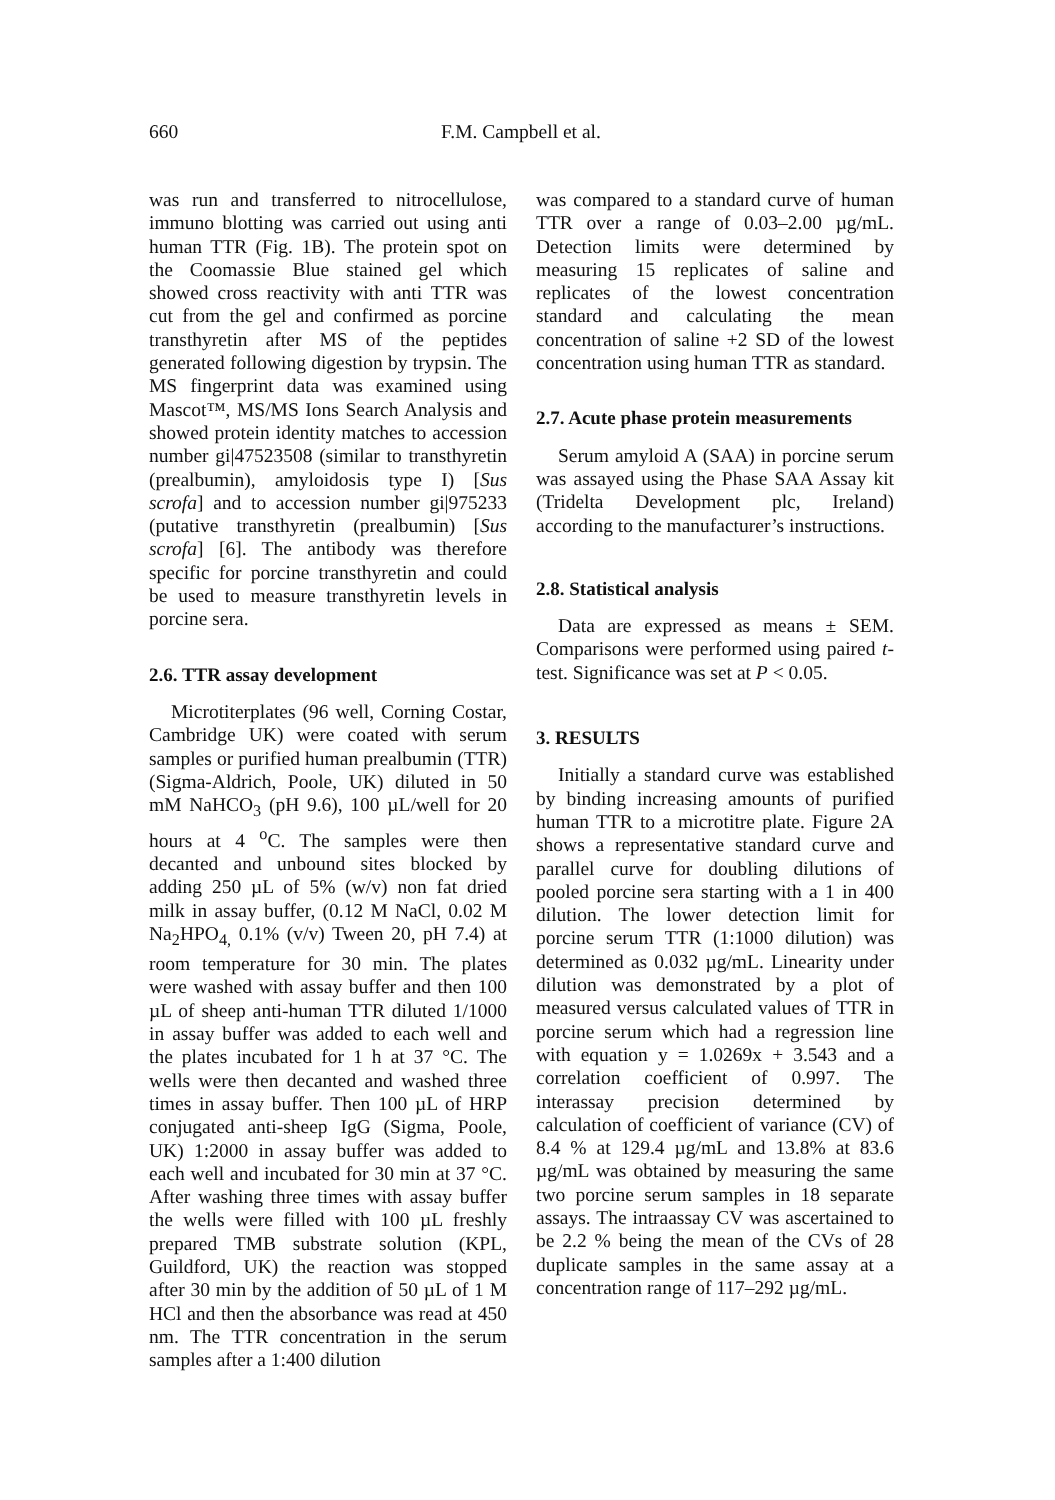660 F.M. Campbell et al.
was run and transferred to nitrocellulose, immuno blotting was carried out using anti human TTR (Fig. 1B). The protein spot on the Coomassie Blue stained gel which showed cross reactivity with anti TTR was cut from the gel and confirmed as porcine transthyretin after MS of the peptides generated following digestion by trypsin. The MS fingerprint data was examined using Mascot™, MS/MS Ions Search Analysis and showed protein identity matches to accession number gi|47523508 (similar to transthyretin (prealbumin), amyloidosis type I) [Sus scrofa] and to accession number gi|975233 (putative transthyretin (prealbumin) [Sus scrofa] [6]. The antibody was therefore specific for porcine transthyretin and could be used to measure transthyretin levels in porcine sera.
2.6. TTR assay development
Microtiterplates (96 well, Corning Costar, Cambridge UK) were coated with serum samples or purified human prealbumin (TTR) (Sigma-Aldrich, Poole, UK) diluted in 50 mM NaHCO<sub>3</sub> (pH 9.6), 100 µL/well for 20 hours at 4 <sup>o</sup>C. The samples were then decanted and unbound sites blocked by adding 250 µL of 5% (w/v) non fat dried milk in assay buffer, (0.12 M NaCl, 0.02 M Na<sub>2</sub>HPO<sub>4,</sub> 0.1% (v/v) Tween 20, pH 7.4) at room temperature for 30 min. The plates were washed with assay buffer and then 100 µL of sheep anti-human TTR diluted 1/1000 in assay buffer was added to each well and the plates incubated for 1 h at 37 °C. The wells were then decanted and washed three times in assay buffer. Then 100 µL of HRP conjugated anti-sheep IgG (Sigma, Poole, UK) 1:2000 in assay buffer was added to each well and incubated for 30 min at 37 °C. After washing three times with assay buffer the wells were filled with 100 µL freshly prepared TMB substrate solution (KPL, Guildford, UK) the reaction was stopped after 30 min by the addition of 50 µL of 1 M HCl and then the absorbance was read at 450 nm. The TTR concentration in the serum samples after a 1:400 dilution
was compared to a standard curve of human TTR over a range of 0.03–2.00 µg/mL. Detection limits were determined by measuring 15 replicates of saline and replicates of the lowest concentration standard and calculating the mean concentration of saline +2 SD of the lowest concentration using human TTR as standard.
2.7. Acute phase protein measurements
Serum amyloid A (SAA) in porcine serum was assayed using the Phase SAA Assay kit (Tridelta Development plc, Ireland) according to the manufacturer’s instructions.
2.8. Statistical analysis
Data are expressed as means ± SEM. Comparisons were performed using paired t-test. Significance was set at P < 0.05.
3. RESULTS
Initially a standard curve was established by binding increasing amounts of purified human TTR to a microtitre plate. Figure 2A shows a representative standard curve and parallel curve for doubling dilutions of pooled porcine sera starting with a 1 in 400 dilution. The lower detection limit for porcine serum TTR (1:1000 dilution) was determined as 0.032 µg/mL. Linearity under dilution was demonstrated by a plot of measured versus calculated values of TTR in porcine serum which had a regression line with equation y = 1.0269x + 3.543 and a correlation coefficient of 0.997. The interassay precision determined by calculation of coefficient of variance (CV) of 8.4 % at 129.4 µg/mL and 13.8% at 83.6 µg/mL was obtained by measuring the same two porcine serum samples in 18 separate assays. The intraassay CV was ascertained to be 2.2 % being the mean of the CVs of 28 duplicate samples in the same assay at a concentration range of 117–292 µg/mL.